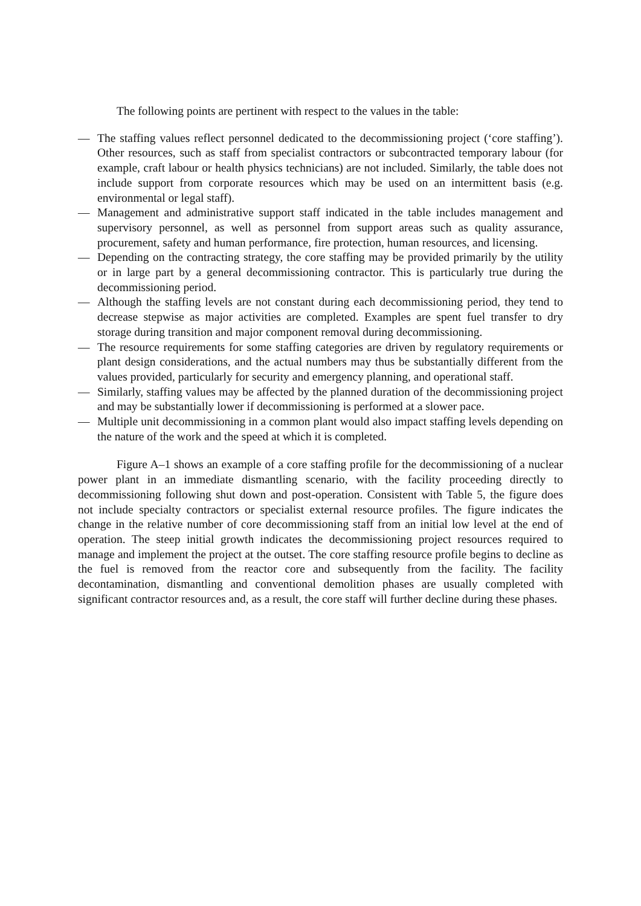The following points are pertinent with respect to the values in the table:
— The staffing values reflect personnel dedicated to the decommissioning project (‘core staffing’). Other resources, such as staff from specialist contractors or subcontracted temporary labour (for example, craft labour or health physics technicians) are not included. Similarly, the table does not include support from corporate resources which may be used on an intermittent basis (e.g. environmental or legal staff).
— Management and administrative support staff indicated in the table includes management and supervisory personnel, as well as personnel from support areas such as quality assurance, procurement, safety and human performance, fire protection, human resources, and licensing.
— Depending on the contracting strategy, the core staffing may be provided primarily by the utility or in large part by a general decommissioning contractor. This is particularly true during the decommissioning period.
— Although the staffing levels are not constant during each decommissioning period, they tend to decrease stepwise as major activities are completed. Examples are spent fuel transfer to dry storage during transition and major component removal during decommissioning.
— The resource requirements for some staffing categories are driven by regulatory requirements or plant design considerations, and the actual numbers may thus be substantially different from the values provided, particularly for security and emergency planning, and operational staff.
— Similarly, staffing values may be affected by the planned duration of the decommissioning project and may be substantially lower if decommissioning is performed at a slower pace.
— Multiple unit decommissioning in a common plant would also impact staffing levels depending on the nature of the work and the speed at which it is completed.
Figure A–1 shows an example of a core staffing profile for the decommissioning of a nuclear power plant in an immediate dismantling scenario, with the facility proceeding directly to decommissioning following shut down and post-operation. Consistent with Table 5, the figure does not include specialty contractors or specialist external resource profiles. The figure indicates the change in the relative number of core decommissioning staff from an initial low level at the end of operation. The steep initial growth indicates the decommissioning project resources required to manage and implement the project at the outset. The core staffing resource profile begins to decline as the fuel is removed from the reactor core and subsequently from the facility. The facility decontamination, dismantling and conventional demolition phases are usually completed with significant contractor resources and, as a result, the core staff will further decline during these phases.